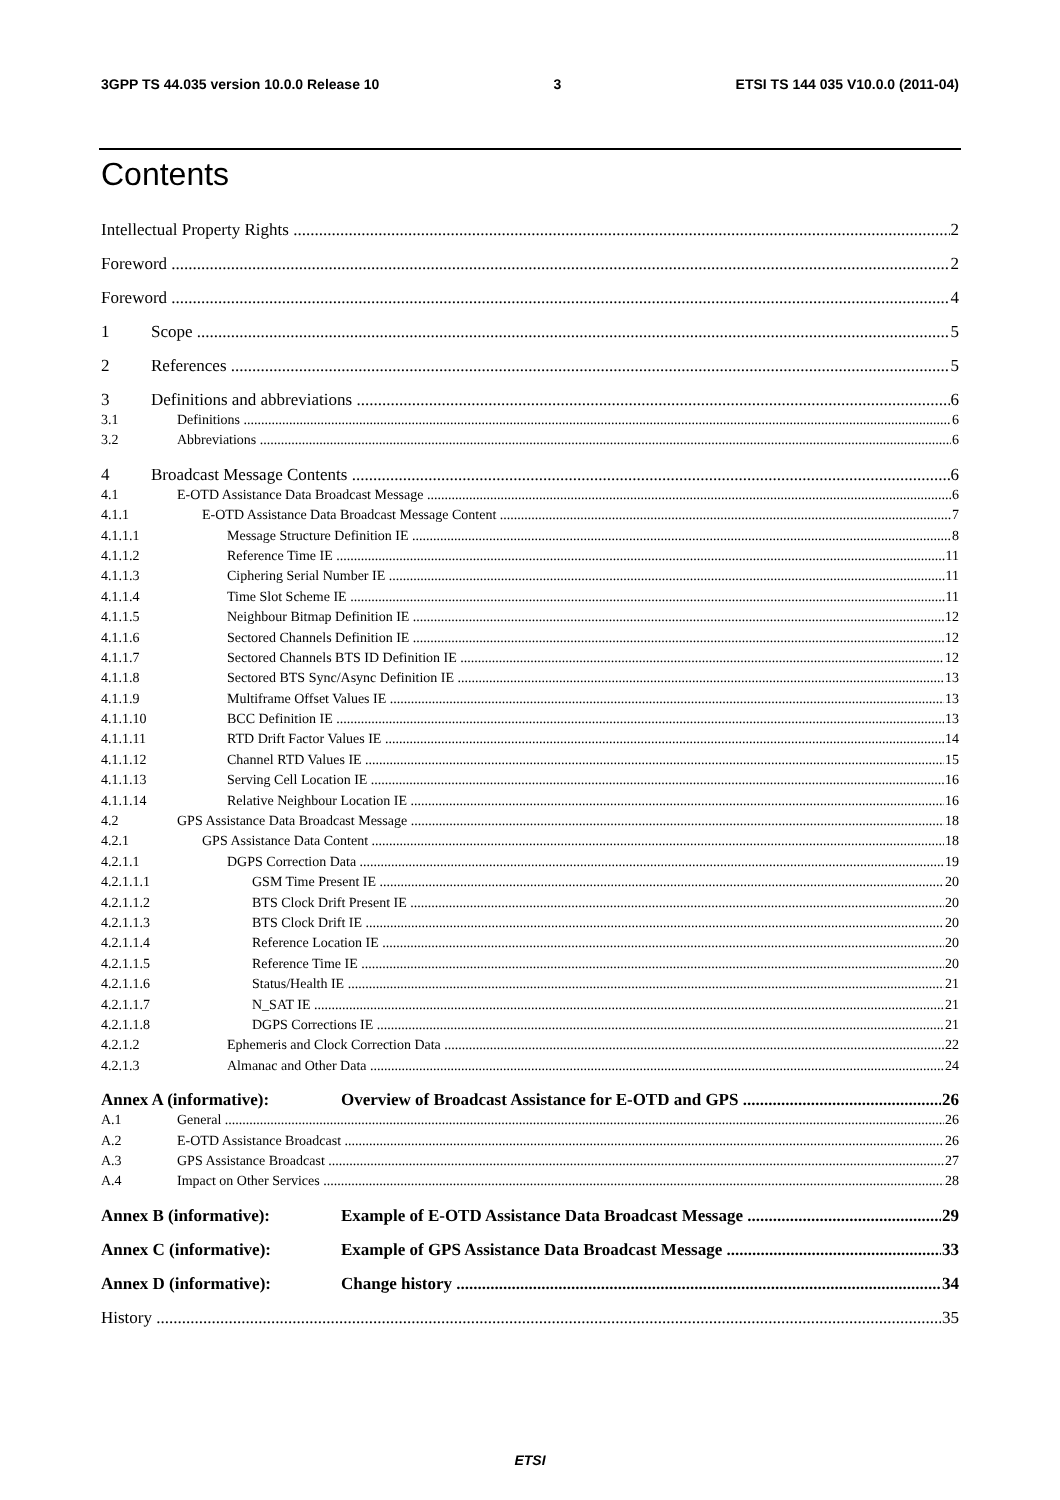3GPP TS 44.035 version 10.0.0 Release 10 3 ETSI TS 144 035 V10.0.0 (2011-04)
Contents
Intellectual Property Rights 2
Foreword 2
Foreword 4
1 Scope 5
2 References 5
3 Definitions and abbreviations 6
3.1 Definitions 6
3.2 Abbreviations 6
4 Broadcast Message Contents 6
4.1 E-OTD Assistance Data Broadcast Message 6
4.1.1 E-OTD Assistance Data Broadcast Message Content 7
4.1.1.1 Message Structure Definition IE 8
4.1.1.2 Reference Time IE 11
4.1.1.3 Ciphering Serial Number IE 11
4.1.1.4 Time Slot Scheme IE 11
4.1.1.5 Neighbour Bitmap Definition IE 12
4.1.1.6 Sectored Channels Definition IE 12
4.1.1.7 Sectored Channels BTS ID Definition IE 12
4.1.1.8 Sectored BTS Sync/Async Definition IE 13
4.1.1.9 Multiframe Offset Values IE 13
4.1.1.10 BCC Definition IE 13
4.1.1.11 RTD Drift Factor Values IE 14
4.1.1.12 Channel RTD Values IE 15
4.1.1.13 Serving Cell Location IE 16
4.1.1.14 Relative Neighbour Location IE 16
4.2 GPS Assistance Data Broadcast Message 18
4.2.1 GPS Assistance Data Content 18
4.2.1.1 DGPS Correction Data 19
4.2.1.1.1 GSM Time Present IE 20
4.2.1.1.2 BTS Clock Drift Present IE 20
4.2.1.1.3 BTS Clock Drift IE 20
4.2.1.1.4 Reference Location IE 20
4.2.1.1.5 Reference Time IE 20
4.2.1.1.6 Status/Health IE 21
4.2.1.1.7 N_SAT IE 21
4.2.1.1.8 DGPS Corrections IE 21
4.2.1.2 Ephemeris and Clock Correction Data 22
4.2.1.3 Almanac and Other Data 24
Annex A (informative): Overview of Broadcast Assistance for E-OTD and GPS 26
A.1 General 26
A.2 E-OTD Assistance Broadcast 26
A.3 GPS Assistance Broadcast 27
A.4 Impact on Other Services 28
Annex B (informative): Example of E-OTD Assistance Data Broadcast Message 29
Annex C (informative): Example of GPS Assistance Data Broadcast Message 33
Annex D (informative): Change history 34
History 35
ETSI